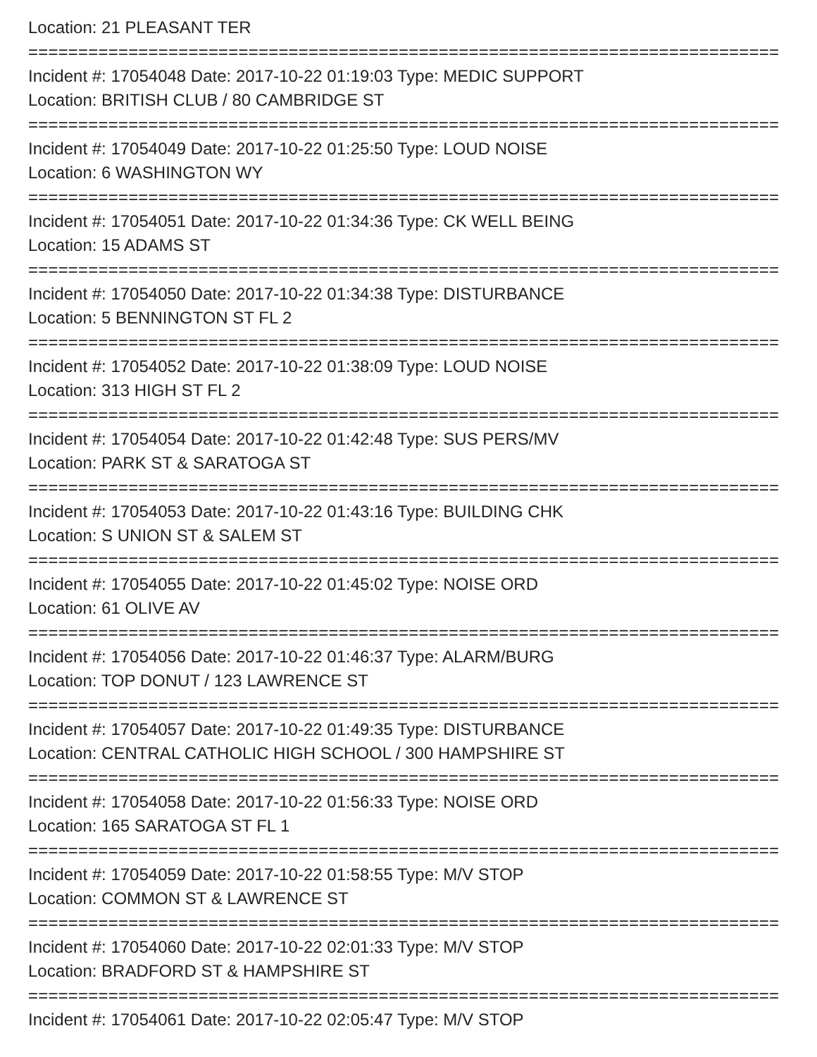Location: 21 PLEASANT TER
===========================================================================
Incident #: 17054048 Date: 2017-10-22 01:19:03 Type: MEDIC SUPPORT
Location: BRITISH CLUB / 80 CAMBRIDGE ST
===========================================================================
Incident #: 17054049 Date: 2017-10-22 01:25:50 Type: LOUD NOISE
Location: 6 WASHINGTON WY
===========================================================================
Incident #: 17054051 Date: 2017-10-22 01:34:36 Type: CK WELL BEING
Location: 15 ADAMS ST
===========================================================================
Incident #: 17054050 Date: 2017-10-22 01:34:38 Type: DISTURBANCE
Location: 5 BENNINGTON ST FL 2
===========================================================================
Incident #: 17054052 Date: 2017-10-22 01:38:09 Type: LOUD NOISE
Location: 313 HIGH ST FL 2
===========================================================================
Incident #: 17054054 Date: 2017-10-22 01:42:48 Type: SUS PERS/MV
Location: PARK ST & SARATOGA ST
===========================================================================
Incident #: 17054053 Date: 2017-10-22 01:43:16 Type: BUILDING CHK
Location: S UNION ST & SALEM ST
===========================================================================
Incident #: 17054055 Date: 2017-10-22 01:45:02 Type: NOISE ORD
Location: 61 OLIVE AV
===========================================================================
Incident #: 17054056 Date: 2017-10-22 01:46:37 Type: ALARM/BURG
Location: TOP DONUT / 123 LAWRENCE ST
===========================================================================
Incident #: 17054057 Date: 2017-10-22 01:49:35 Type: DISTURBANCE
Location: CENTRAL CATHOLIC HIGH SCHOOL / 300 HAMPSHIRE ST
===========================================================================
Incident #: 17054058 Date: 2017-10-22 01:56:33 Type: NOISE ORD
Location: 165 SARATOGA ST FL 1
===========================================================================
Incident #: 17054059 Date: 2017-10-22 01:58:55 Type: M/V STOP
Location: COMMON ST & LAWRENCE ST
===========================================================================
Incident #: 17054060 Date: 2017-10-22 02:01:33 Type: M/V STOP
Location: BRADFORD ST & HAMPSHIRE ST
===========================================================================
Incident #: 17054061 Date: 2017-10-22 02:05:47 Type: M/V STOP